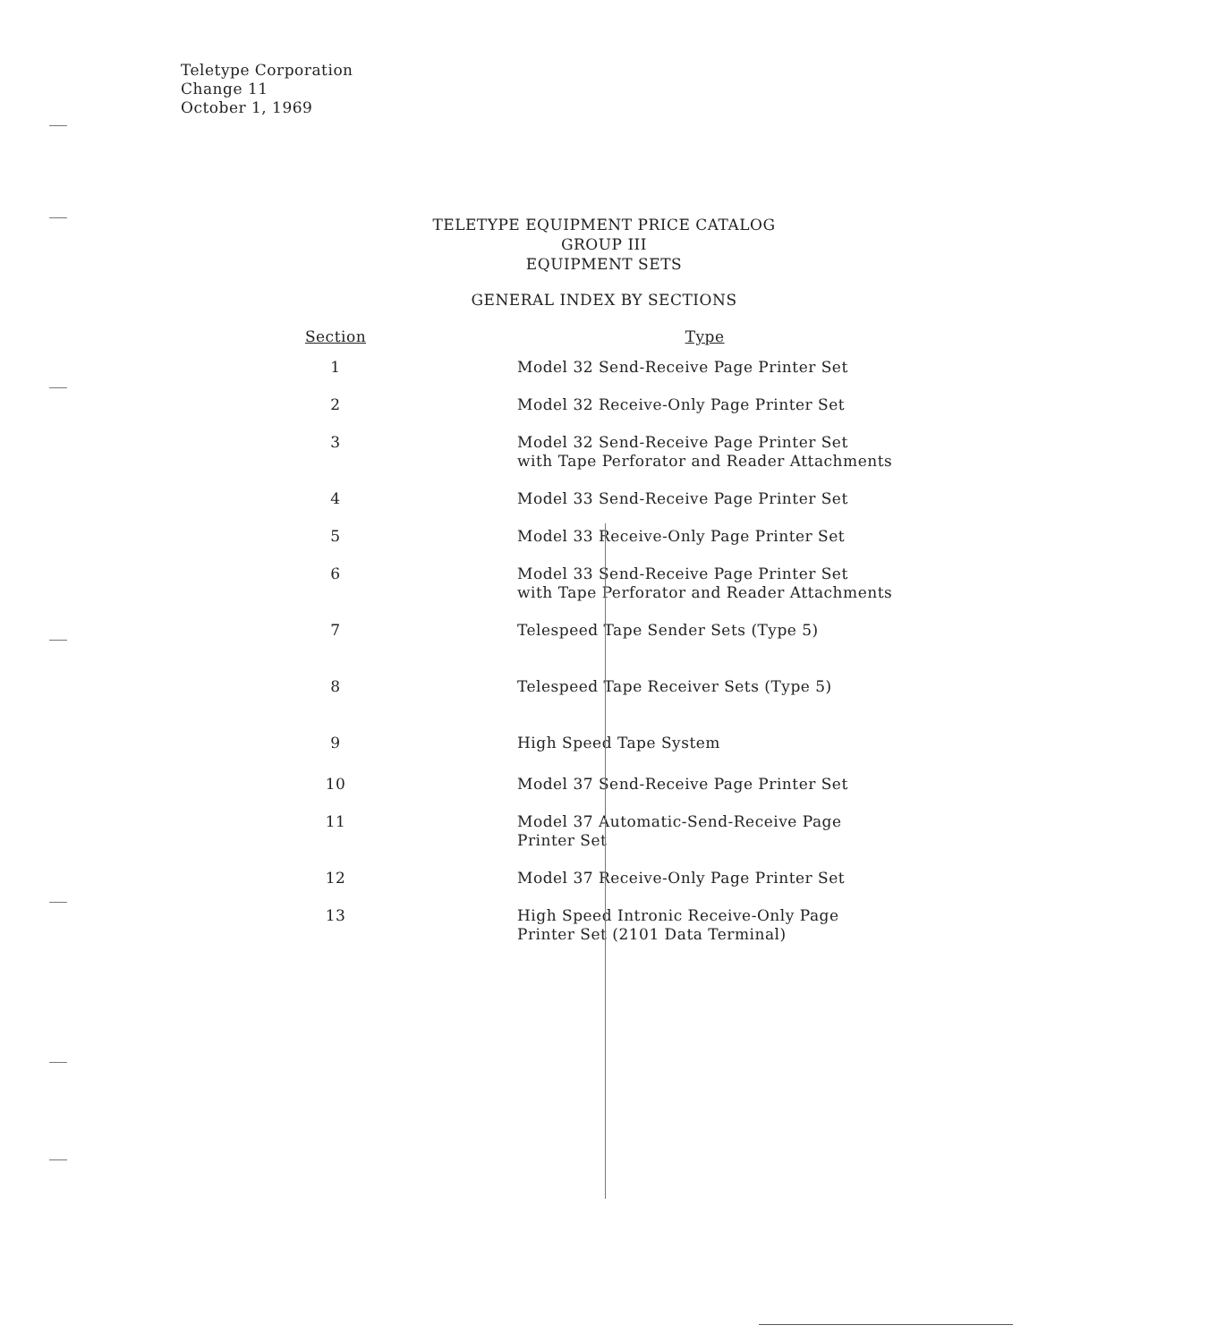Teletype Corporation
Change 11
October 1, 1969
TELETYPE EQUIPMENT PRICE CATALOG
GROUP III
EQUIPMENT SETS
GENERAL INDEX BY SECTIONS
| Section | Type |
| --- | --- |
| 1 | Model 32 Send-Receive Page Printer Set |
| 2 | Model 32 Receive-Only Page Printer Set |
| 3 | Model 32 Send-Receive Page Printer Set with Tape Perforator and Reader Attachments |
| 4 | Model 33 Send-Receive Page Printer Set |
| 5 | Model 33 Receive-Only Page Printer Set |
| 6 | Model 33 Send-Receive Page Printer Set with Tape Perforator and Reader Attachments |
| 7 | Telespeed Tape Sender Sets (Type 5) |
| 8 | Telespeed Tape Receiver Sets (Type 5) |
| 9 | High Speed Tape System |
| 10 | Model 37 Send-Receive Page Printer Set |
| 11 | Model 37 Automatic-Send-Receive Page Printer Set |
| 12 | Model 37 Receive-Only Page Printer Set |
| 13 | High Speed Intronic Receive-Only Page Printer Set (2101 Data Terminal) |